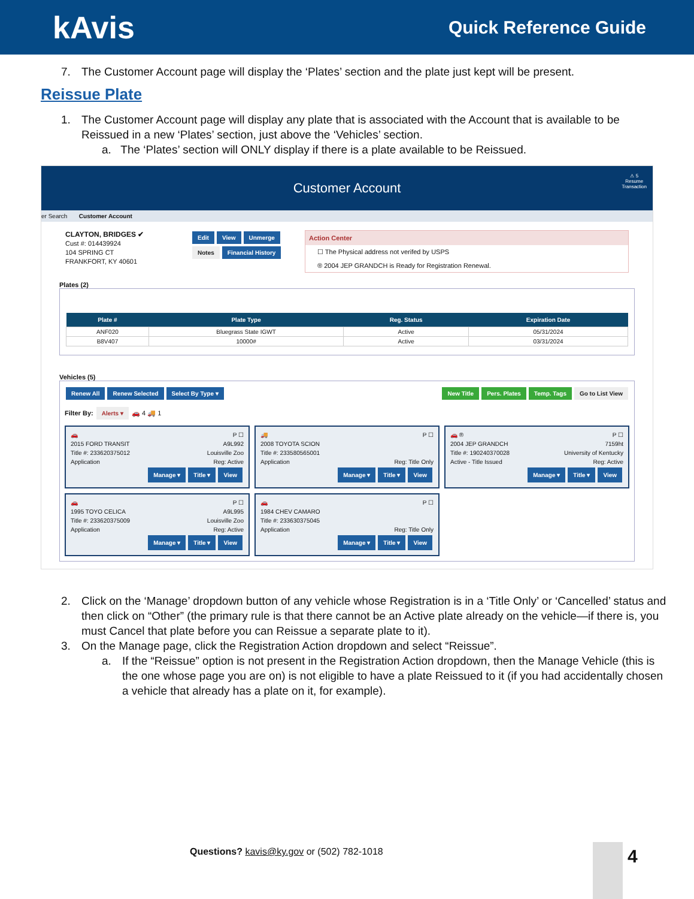kAvis
Quick Reference Guide
7. The Customer Account page will display the ‘Plates’ section and the plate just kept will be present.
Reissue Plate
1. The Customer Account page will display any plate that is associated with the Account that is available to be Reissued in a new ‘Plates’ section, just above the ‘Vehicles’ section.
a. The ‘Plates’ section will ONLY display if there is a plate available to be Reissued.
Customer Account
⚠ 5
Resume
Transaction
er Search Customer Account
CLAYTON, BRIDGES ✔
Cust #: 014439924
104 SPRING CT
FRANKFORT, KY 40601
Edit View Unmerge
Notes Financial History
Action Center
☐ The Physical address not verifed by USPS
® 2004 JEP GRANDCH is Ready for Registration Renewal.
Plates (2)
| Plate # | Plate Type | Reg. Status | Expiration Date |
| --- | --- | --- | --- |
| ANF020 | Bluegrass State IGWT | Active | 05/31/2024 |
| B8V407 | 10000# | Active | 03/31/2024 |
Vehicles (5)
Renew All Renew Selected Select By Type ▾
New Title Pers. Plates Temp. Tags Go to List View
Filter By: Alerts ▾ 🚗 4 🚚 1
🚗 P ☐
2015 FORD TRANSIT A9L992
Title #: 233620375012 Louisville Zoo
Application Reg: Active
Manage ▾ Title ▾ View
🚚 P ☐
2008 TOYOTA SCION
Title #: 233580565001
Application Reg: Title Only
Manage ▾ Title ▾ View
🚗 ® P ☐
2004 JEP GRANDCH 7159ht
Title #: 190240370028 University of Kentucky
Active - Title Issued Reg: Active
Manage ▾ Title ▾ View
🚗 P ☐
1995 TOYO CELICA A9L995
Title #: 233620375009 Louisville Zoo
Application Reg: Active
Manage ▾ Title ▾ View
🚗 P ☐
1984 CHEV CAMARO
Title #: 233630375045
Application Reg: Title Only
Manage ▾ Title ▾ View
2. Click on the ‘Manage’ dropdown button of any vehicle whose Registration is in a ‘Title Only’ or ‘Cancelled’ status and then click on “Other” (the primary rule is that there cannot be an Active plate already on the vehicle—if there is, you must Cancel that plate before you can Reissue a separate plate to it).
3. On the Manage page, click the Registration Action dropdown and select “Reissue”.
a. If the “Reissue” option is not present in the Registration Action dropdown, then the Manage Vehicle (this is the one whose page you are on) is not eligible to have a plate Reissued to it (if you had accidentally chosen a vehicle that already has a plate on it, for example).
Questions? kavis@ky.gov or (502) 782-1018
4